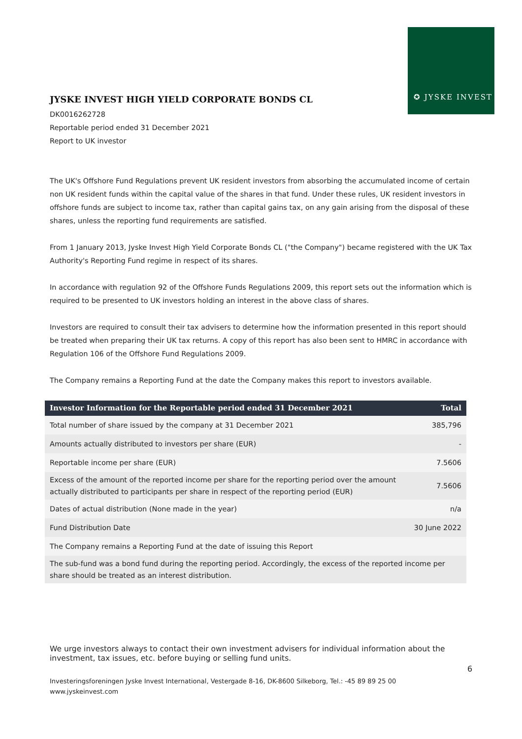✪ JYSKE INVEST
JYSKE INVEST HIGH YIELD CORPORATE BONDS CL
DK0016262728
Reportable period ended 31 December 2021
Report to UK investor
The UK's Offshore Fund Regulations prevent UK resident investors from absorbing the accumulated income of certain non UK resident funds within the capital value of the shares in that fund. Under these rules, UK resident investors in offshore funds are subject to income tax, rather than capital gains tax, on any gain arising from the disposal of these shares, unless the reporting fund requirements are satisfied.
From 1 January 2013, Jyske Invest High Yield Corporate Bonds CL ("the Company") became registered with the UK Tax Authority's Reporting Fund regime in respect of its shares.
In accordance with regulation 92 of the Offshore Funds Regulations 2009, this report sets out the information which is required to be presented to UK investors holding an interest in the above class of shares.
Investors are required to consult their tax advisers to determine how the information presented in this report should be treated when preparing their UK tax returns. A copy of this report has also been sent to HMRC in accordance with Regulation 106 of the Offshore Fund Regulations 2009.
The Company remains a Reporting Fund at the date the Company makes this report to investors available.
| Investor Information for the Reportable period ended 31 December 2021 | Total |
| --- | --- |
| Total number of share issued by the company at 31 December 2021 | 385,796 |
| Amounts actually distributed to investors per share (EUR) | - |
| Reportable income per share (EUR) | 7.5606 |
| Excess of the amount of the reported income per share for the reporting period over the amount actually distributed to participants per share in respect of the reporting period (EUR) | 7.5606 |
| Dates of actual distribution (None made in the year) | n/a |
| Fund Distribution Date | 30 June 2022 |
| The Company remains a Reporting Fund at the date of issuing this Report | |
| The sub-fund was a bond fund during the reporting period. Accordingly, the excess of the reported income per share should be treated as an interest distribution. | |
We urge investors always to contact their own investment advisers for individual information about the investment, tax issues, etc. before buying or selling fund units.
6
Investeringsforeningen Jyske Invest International, Vestergade 8-16, DK-8600 Silkeborg, Tel.: -45 89 89 25 00
www.jyskeinvest.com